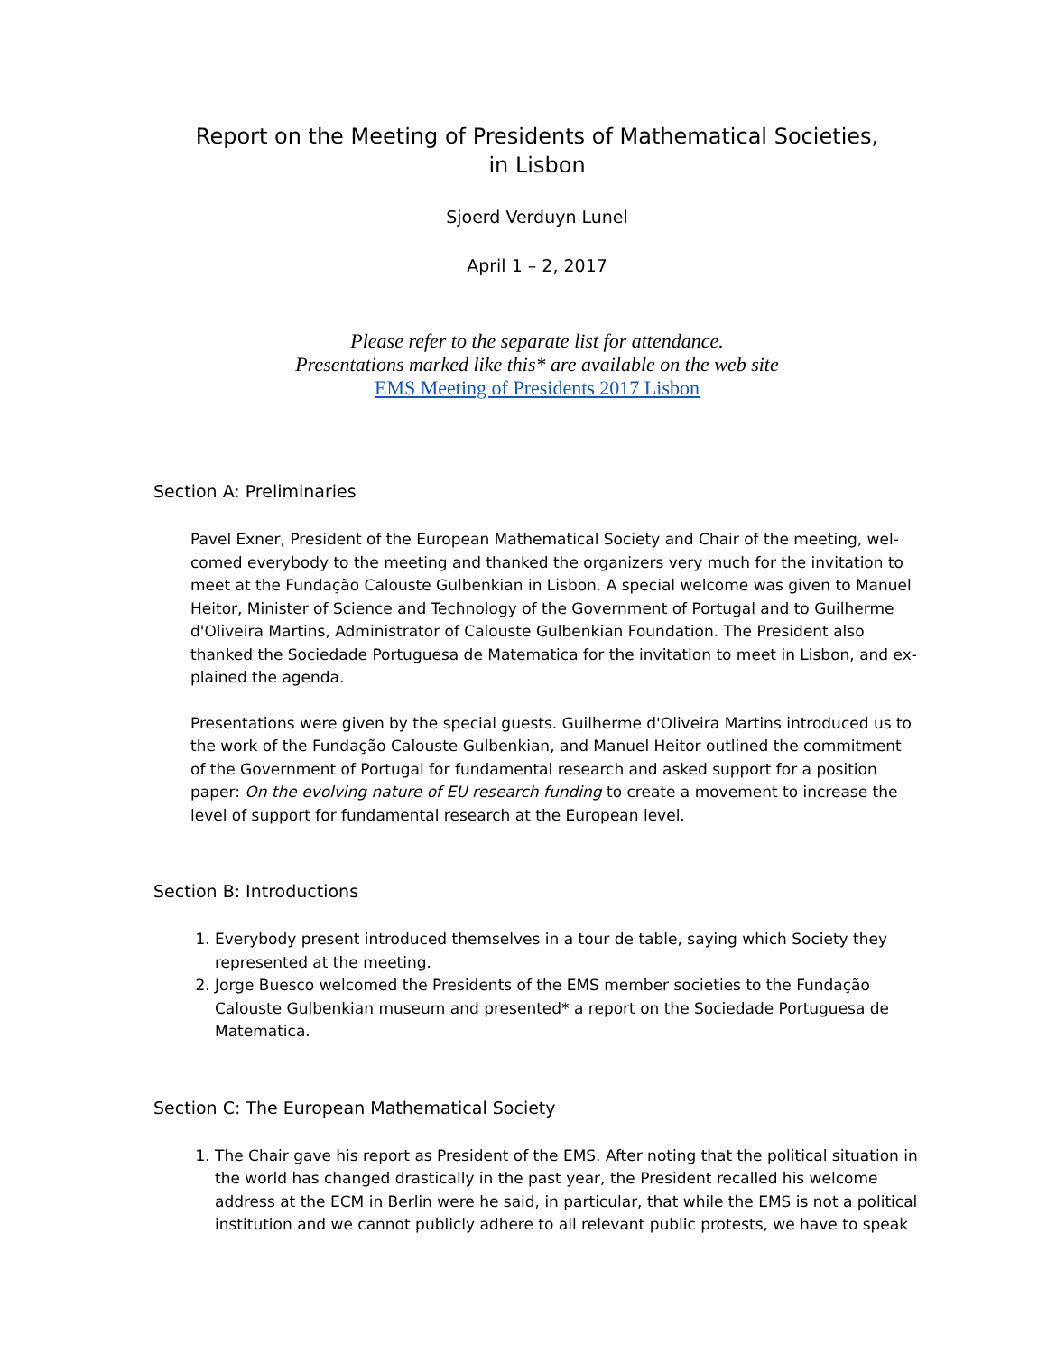Report on the Meeting of Presidents of Mathematical Societies,
in Lisbon
Sjoerd Verduyn Lunel
April 1 – 2, 2017
Please refer to the separate list for attendance.
Presentations marked like this* are available on the web site
EMS Meeting of Presidents 2017 Lisbon
Section A: Preliminaries
Pavel Exner, President of the European Mathematical Society and Chair of the meeting, wel-comed everybody to the meeting and thanked the organizers very much for the invitation to meet at the Fundação Calouste Gulbenkian in Lisbon. A special welcome was given to Manuel Heitor, Minister of Science and Technology of the Government of Portugal and to Guilherme d'Oliveira Martins, Administrator of Calouste Gulbenkian Foundation. The President also thanked the Sociedade Portuguesa de Matematica for the invitation to meet in Lisbon, and ex-plained the agenda.
Presentations were given by the special guests. Guilherme d'Oliveira Martins introduced us to the work of the Fundação Calouste Gulbenkian, and Manuel Heitor outlined the commitment of the Government of Portugal for fundamental research and asked support for a position paper: On the evolving nature of EU research funding to create a movement to increase the level of support for fundamental research at the European level.
Section B: Introductions
1. Everybody present introduced themselves in a tour de table, saying which Society they represented at the meeting.
2. Jorge Buesco welcomed the Presidents of the EMS member societies to the Fundação Calouste Gulbenkian museum and presented* a report on the Sociedade Portuguesa de Matematica.
Section C: The European Mathematical Society
1. The Chair gave his report as President of the EMS. After noting that the political situation in the world has changed drastically in the past year, the President recalled his welcome address at the ECM in Berlin were he said, in particular, that while the EMS is not a political institution and we cannot publicly adhere to all relevant public protests, we have to speak